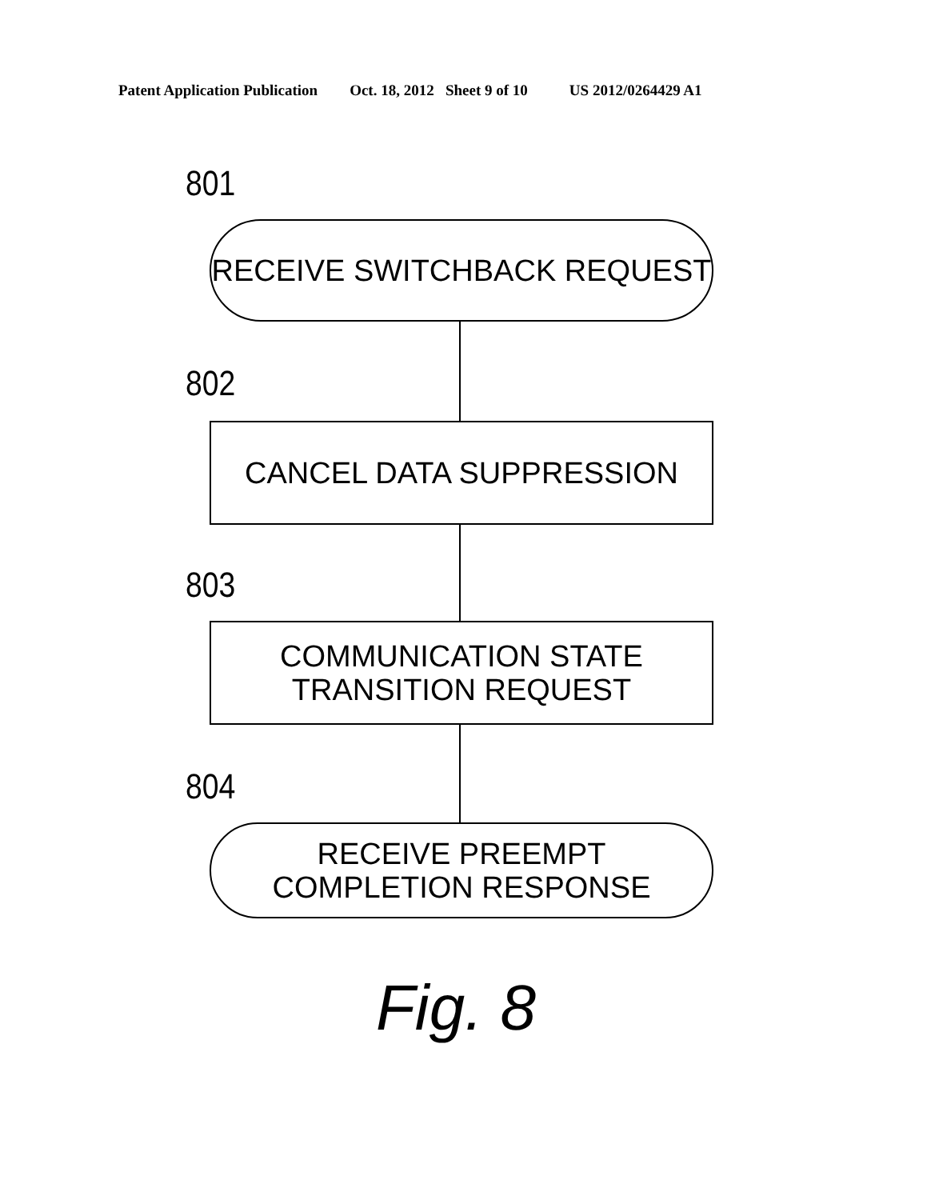Patent Application Publication Oct. 18, 2012 Sheet 9 of 10 US 2012/0264429 A1
801
RECEIVE SWITCHBACK REQUEST
802
CANCEL DATA SUPPRESSION
803
COMMUNICATION STATE
TRANSITION REQUEST
804
RECEIVE PREEMPT
COMPLETION RESPONSE
Fig. 8